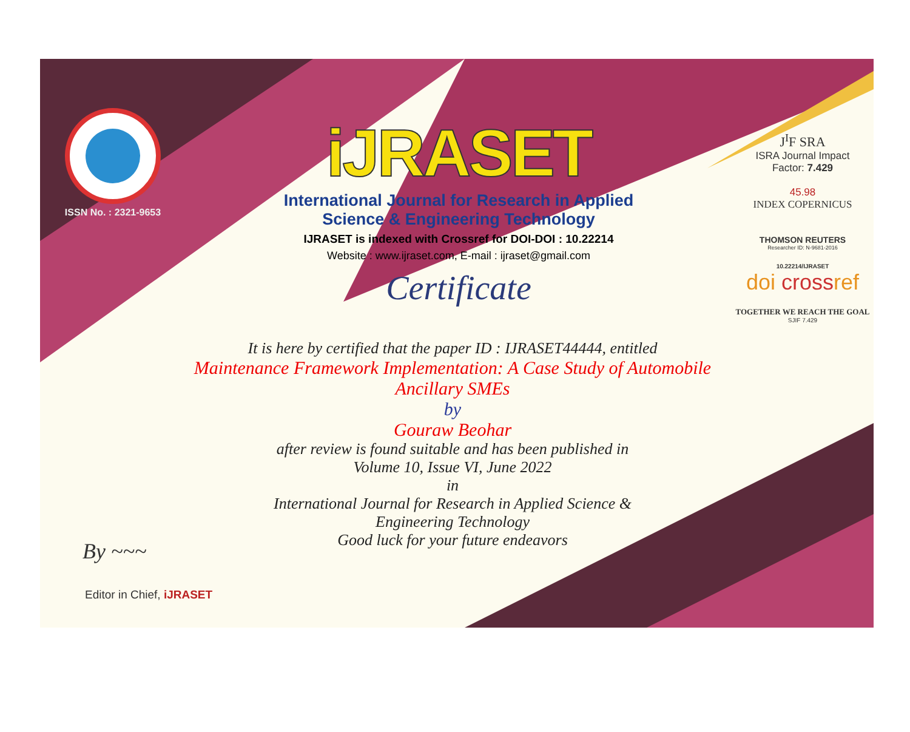ISSN No. : 2321-9653
iJRASET
International Journal for Research in Applied
Science & Engineering Technology
IJRASET is indexed with Crossref for DOI-DOI : 10.22214
Website : www.ijraset.com, E-mail : ijraset@gmail.com
Certificate
J<sup>I</sup>F SRA
ISRA Journal Impact
Factor: 7.429
45.98
INDEX COPERNICUS
THOMSON REUTERS
Researcher ID: N-9681-2016
10.22214/IJRASET
doi crossref
TOGETHER WE REACH THE GOAL
SJIF 7.429
It is here by certified that the paper ID : IJRASET44444, entitled
Maintenance Framework Implementation: A Case Study of Automobile
Ancillary SMEs
by
Gouraw Beohar
after review is found suitable and has been published in
Volume 10, Issue VI, June 2022
in
International Journal for Research in Applied Science &
Engineering Technology
Good luck for your future endeavors
By ~~~
Editor in Chief, iJRASET